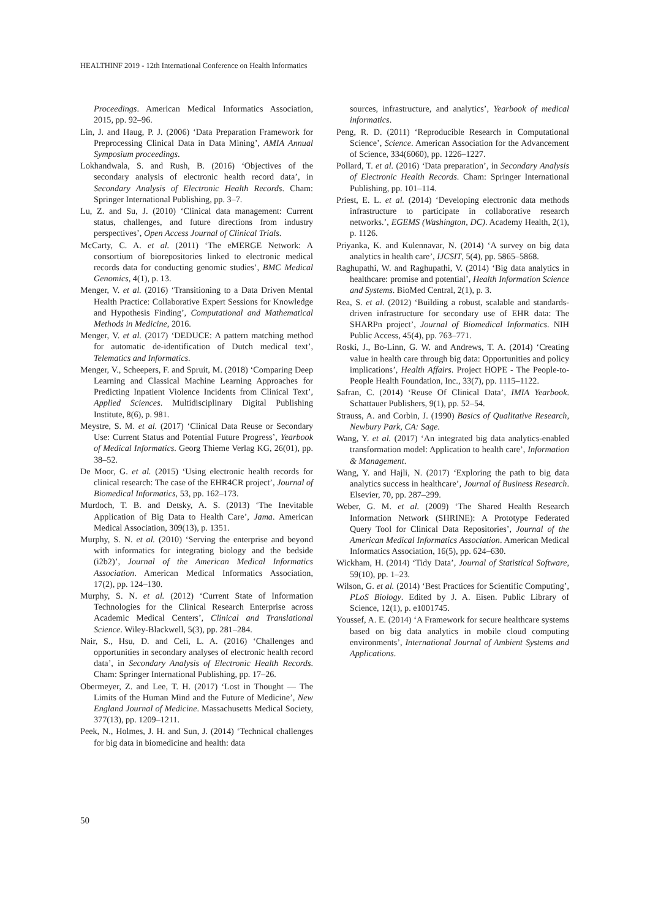HEALTHINF 2019 - 12th International Conference on Health Informatics
Proceedings. American Medical Informatics Association, 2015, pp. 92–96.
Lin, J. and Haug, P. J. (2006) ‘Data Preparation Framework for Preprocessing Clinical Data in Data Mining’, AMIA Annual Symposium proceedings.
Lokhandwala, S. and Rush, B. (2016) ‘Objectives of the secondary analysis of electronic health record data’, in Secondary Analysis of Electronic Health Records. Cham: Springer International Publishing, pp. 3–7.
Lu, Z. and Su, J. (2010) ‘Clinical data management: Current status, challenges, and future directions from industry perspectives’, Open Access Journal of Clinical Trials.
McCarty, C. A. et al. (2011) ‘The eMERGE Network: A consortium of biorepositories linked to electronic medical records data for conducting genomic studies’, BMC Medical Genomics, 4(1), p. 13.
Menger, V. et al. (2016) ‘Transitioning to a Data Driven Mental Health Practice: Collaborative Expert Sessions for Knowledge and Hypothesis Finding’, Computational and Mathematical Methods in Medicine, 2016.
Menger, V. et al. (2017) ‘DEDUCE: A pattern matching method for automatic de-identification of Dutch medical text’, Telematics and Informatics.
Menger, V., Scheepers, F. and Spruit, M. (2018) ‘Comparing Deep Learning and Classical Machine Learning Approaches for Predicting Inpatient Violence Incidents from Clinical Text’, Applied Sciences. Multidisciplinary Digital Publishing Institute, 8(6), p. 981.
Meystre, S. M. et al. (2017) ‘Clinical Data Reuse or Secondary Use: Current Status and Potential Future Progress’, Yearbook of Medical Informatics. Georg Thieme Verlag KG, 26(01), pp. 38–52.
De Moor, G. et al. (2015) ‘Using electronic health records for clinical research: The case of the EHR4CR project’, Journal of Biomedical Informatics, 53, pp. 162–173.
Murdoch, T. B. and Detsky, A. S. (2013) ‘The Inevitable Application of Big Data to Health Care’, Jama. American Medical Association, 309(13), p. 1351.
Murphy, S. N. et al. (2010) ‘Serving the enterprise and beyond with informatics for integrating biology and the bedside (i2b2)’, Journal of the American Medical Informatics Association. American Medical Informatics Association, 17(2), pp. 124–130.
Murphy, S. N. et al. (2012) ‘Current State of Information Technologies for the Clinical Research Enterprise across Academic Medical Centers’, Clinical and Translational Science. Wiley-Blackwell, 5(3), pp. 281–284.
Nair, S., Hsu, D. and Celi, L. A. (2016) ‘Challenges and opportunities in secondary analyses of electronic health record data’, in Secondary Analysis of Electronic Health Records. Cham: Springer International Publishing, pp. 17–26.
Obermeyer, Z. and Lee, T. H. (2017) ‘Lost in Thought — The Limits of the Human Mind and the Future of Medicine’, New England Journal of Medicine. Massachusetts Medical Society, 377(13), pp. 1209–1211.
Peek, N., Holmes, J. H. and Sun, J. (2014) ‘Technical challenges for big data in biomedicine and health: data
sources, infrastructure, and analytics’, Yearbook of medical informatics.
Peng, R. D. (2011) ‘Reproducible Research in Computational Science’, Science. American Association for the Advancement of Science, 334(6060), pp. 1226–1227.
Pollard, T. et al. (2016) ‘Data preparation’, in Secondary Analysis of Electronic Health Records. Cham: Springer International Publishing, pp. 101–114.
Priest, E. L. et al. (2014) ‘Developing electronic data methods infrastructure to participate in collaborative research networks.’, EGEMS (Washington, DC). Academy Health, 2(1), p. 1126.
Priyanka, K. and Kulennavar, N. (2014) ‘A survey on big data analytics in health care’, IJCSIT, 5(4), pp. 5865–5868.
Raghupathi, W. and Raghupathi, V. (2014) ‘Big data analytics in healthcare: promise and potential’, Health Information Science and Systems. BioMed Central, 2(1), p. 3.
Rea, S. et al. (2012) ‘Building a robust, scalable and standards-driven infrastructure for secondary use of EHR data: The SHARPn project’, Journal of Biomedical Informatics. NIH Public Access, 45(4), pp. 763–771.
Roski, J., Bo-Linn, G. W. and Andrews, T. A. (2014) ‘Creating value in health care through big data: Opportunities and policy implications’, Health Affairs. Project HOPE - The People-to-People Health Foundation, Inc., 33(7), pp. 1115–1122.
Safran, C. (2014) ‘Reuse Of Clinical Data’, IMIA Yearbook. Schattauer Publishers, 9(1), pp. 52–54.
Strauss, A. and Corbin, J. (1990) Basics of Qualitative Research, Newbury Park, CA: Sage.
Wang, Y. et al. (2017) ‘An integrated big data analytics-enabled transformation model: Application to health care’, Information & Management.
Wang, Y. and Hajli, N. (2017) ‘Exploring the path to big data analytics success in healthcare’, Journal of Business Research. Elsevier, 70, pp. 287–299.
Weber, G. M. et al. (2009) ‘The Shared Health Research Information Network (SHRINE): A Prototype Federated Query Tool for Clinical Data Repositories’, Journal of the American Medical Informatics Association. American Medical Informatics Association, 16(5), pp. 624–630.
Wickham, H. (2014) ‘Tidy Data’, Journal of Statistical Software, 59(10), pp. 1–23.
Wilson, G. et al. (2014) ‘Best Practices for Scientific Computing’, PLoS Biology. Edited by J. A. Eisen. Public Library of Science, 12(1), p. e1001745.
Youssef, A. E. (2014) ‘A Framework for secure healthcare systems based on big data analytics in mobile cloud computing environments’, International Journal of Ambient Systems and Applications.
50